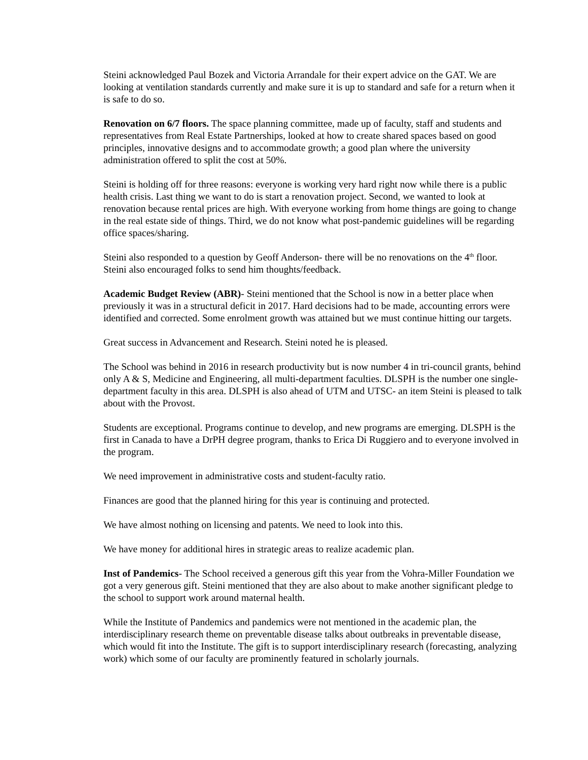Steini acknowledged Paul Bozek and Victoria Arrandale for their expert advice on the GAT. We are looking at ventilation standards currently and make sure it is up to standard and safe for a return when it is safe to do so.
Renovation on 6/7 floors. The space planning committee, made up of faculty, staff and students and representatives from Real Estate Partnerships, looked at how to create shared spaces based on good principles, innovative designs and to accommodate growth; a good plan where the university administration offered to split the cost at 50%.
Steini is holding off for three reasons: everyone is working very hard right now while there is a public health crisis. Last thing we want to do is start a renovation project. Second, we wanted to look at renovation because rental prices are high. With everyone working from home things are going to change in the real estate side of things. Third, we do not know what post-pandemic guidelines will be regarding office spaces/sharing.
Steini also responded to a question by Geoff Anderson- there will be no renovations on the 4<sup>th</sup> floor. Steini also encouraged folks to send him thoughts/feedback.
Academic Budget Review (ABR)- Steini mentioned that the School is now in a better place when previously it was in a structural deficit in 2017. Hard decisions had to be made, accounting errors were identified and corrected. Some enrolment growth was attained but we must continue hitting our targets.
Great success in Advancement and Research. Steini noted he is pleased.
The School was behind in 2016 in research productivity but is now number 4 in tri-council grants, behind only A & S, Medicine and Engineering, all multi-department faculties. DLSPH is the number one single-department faculty in this area. DLSPH is also ahead of UTM and UTSC- an item Steini is pleased to talk about with the Provost.
Students are exceptional. Programs continue to develop, and new programs are emerging. DLSPH is the first in Canada to have a DrPH degree program, thanks to Erica Di Ruggiero and to everyone involved in the program.
We need improvement in administrative costs and student-faculty ratio.
Finances are good that the planned hiring for this year is continuing and protected.
We have almost nothing on licensing and patents. We need to look into this.
We have money for additional hires in strategic areas to realize academic plan.
Inst of Pandemics- The School received a generous gift this year from the Vohra-Miller Foundation we got a very generous gift. Steini mentioned that they are also about to make another significant pledge to the school to support work around maternal health.
While the Institute of Pandemics and pandemics were not mentioned in the academic plan, the interdisciplinary research theme on preventable disease talks about outbreaks in preventable disease, which would fit into the Institute. The gift is to support interdisciplinary research (forecasting, analyzing work) which some of our faculty are prominently featured in scholarly journals.